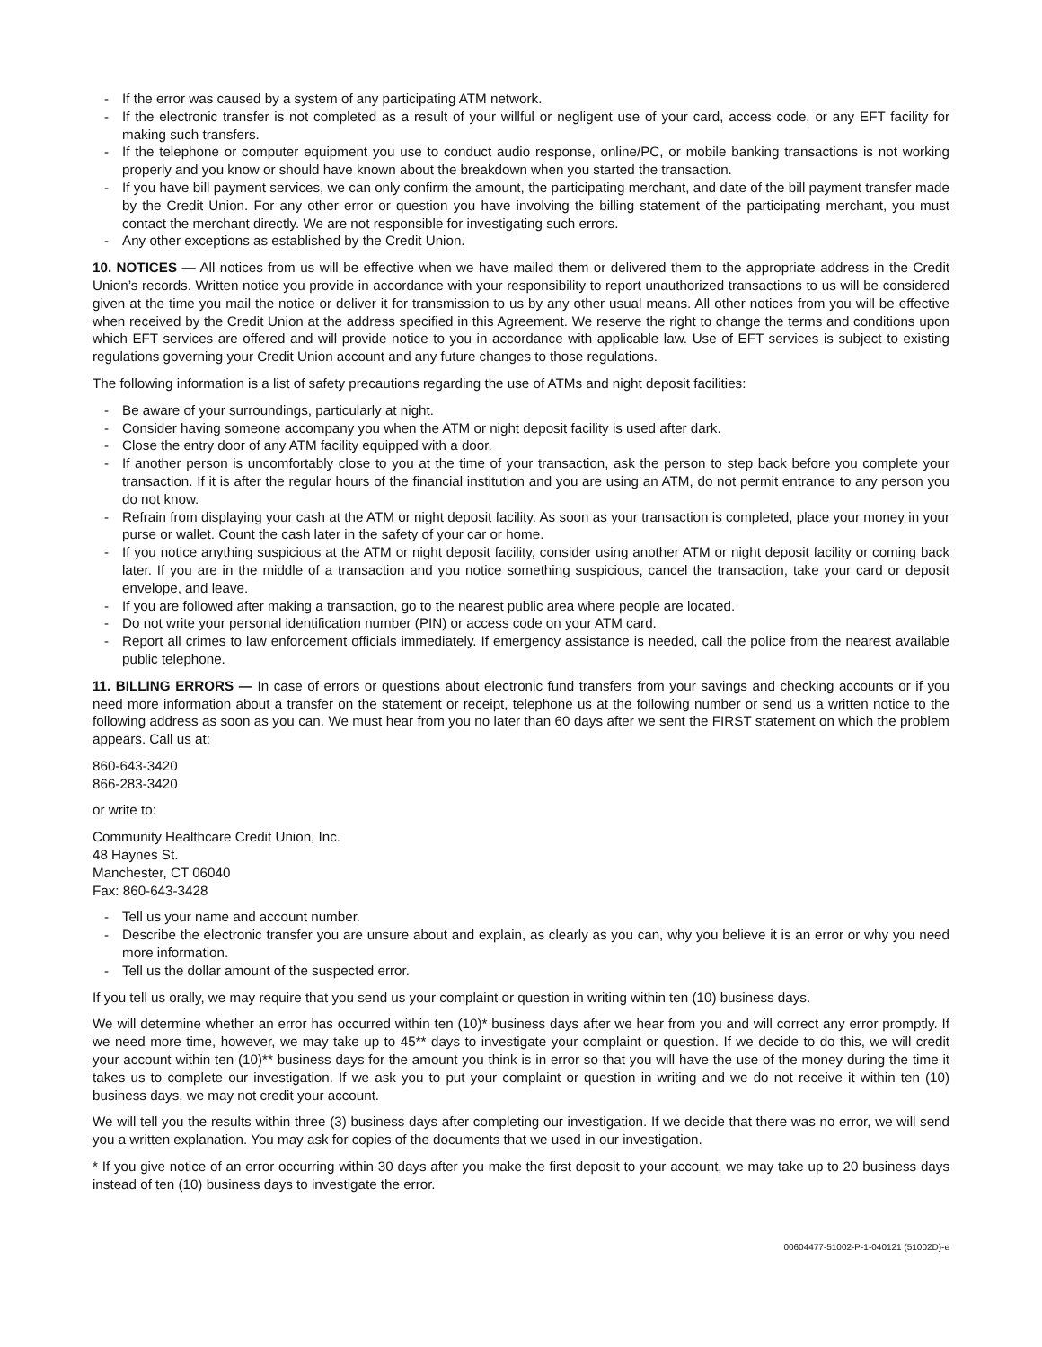- If the error was caused by a system of any participating ATM network.
- If the electronic transfer is not completed as a result of your willful or negligent use of your card, access code, or any EFT facility for making such transfers.
- If the telephone or computer equipment you use to conduct audio response, online/PC, or mobile banking transactions is not working properly and you know or should have known about the breakdown when you started the transaction.
- If you have bill payment services, we can only confirm the amount, the participating merchant, and date of the bill payment transfer made by the Credit Union. For any other error or question you have involving the billing statement of the participating merchant, you must contact the merchant directly. We are not responsible for investigating such errors.
- Any other exceptions as established by the Credit Union.
10. NOTICES — All notices from us will be effective when we have mailed them or delivered them to the appropriate address in the Credit Union’s records. Written notice you provide in accordance with your responsibility to report unauthorized transactions to us will be considered given at the time you mail the notice or deliver it for transmission to us by any other usual means. All other notices from you will be effective when received by the Credit Union at the address specified in this Agreement. We reserve the right to change the terms and conditions upon which EFT services are offered and will provide notice to you in accordance with applicable law. Use of EFT services is subject to existing regulations governing your Credit Union account and any future changes to those regulations.
The following information is a list of safety precautions regarding the use of ATMs and night deposit facilities:
- Be aware of your surroundings, particularly at night.
- Consider having someone accompany you when the ATM or night deposit facility is used after dark.
- Close the entry door of any ATM facility equipped with a door.
- If another person is uncomfortably close to you at the time of your transaction, ask the person to step back before you complete your transaction. If it is after the regular hours of the financial institution and you are using an ATM, do not permit entrance to any person you do not know.
- Refrain from displaying your cash at the ATM or night deposit facility. As soon as your transaction is completed, place your money in your purse or wallet. Count the cash later in the safety of your car or home.
- If you notice anything suspicious at the ATM or night deposit facility, consider using another ATM or night deposit facility or coming back later. If you are in the middle of a transaction and you notice something suspicious, cancel the transaction, take your card or deposit envelope, and leave.
- If you are followed after making a transaction, go to the nearest public area where people are located.
- Do not write your personal identification number (PIN) or access code on your ATM card.
- Report all crimes to law enforcement officials immediately. If emergency assistance is needed, call the police from the nearest available public telephone.
11. BILLING ERRORS — In case of errors or questions about electronic fund transfers from your savings and checking accounts or if you need more information about a transfer on the statement or receipt, telephone us at the following number or send us a written notice to the following address as soon as you can. We must hear from you no later than 60 days after we sent the FIRST statement on which the problem appears. Call us at:
860-643-3420
866-283-3420
or write to:
Community Healthcare Credit Union, Inc.
48 Haynes St.
Manchester, CT 06040
Fax: 860-643-3428
- Tell us your name and account number.
- Describe the electronic transfer you are unsure about and explain, as clearly as you can, why you believe it is an error or why you need more information.
- Tell us the dollar amount of the suspected error.
If you tell us orally, we may require that you send us your complaint or question in writing within ten (10) business days.
We will determine whether an error has occurred within ten (10)* business days after we hear from you and will correct any error promptly. If we need more time, however, we may take up to 45** days to investigate your complaint or question. If we decide to do this, we will credit your account within ten (10)** business days for the amount you think is in error so that you will have the use of the money during the time it takes us to complete our investigation. If we ask you to put your complaint or question in writing and we do not receive it within ten (10) business days, we may not credit your account.
We will tell you the results within three (3) business days after completing our investigation. If we decide that there was no error, we will send you a written explanation. You may ask for copies of the documents that we used in our investigation.
* If you give notice of an error occurring within 30 days after you make the first deposit to your account, we may take up to 20 business days instead of ten (10) business days to investigate the error.
00604477-51002-P-1-040121 (51002D)-e